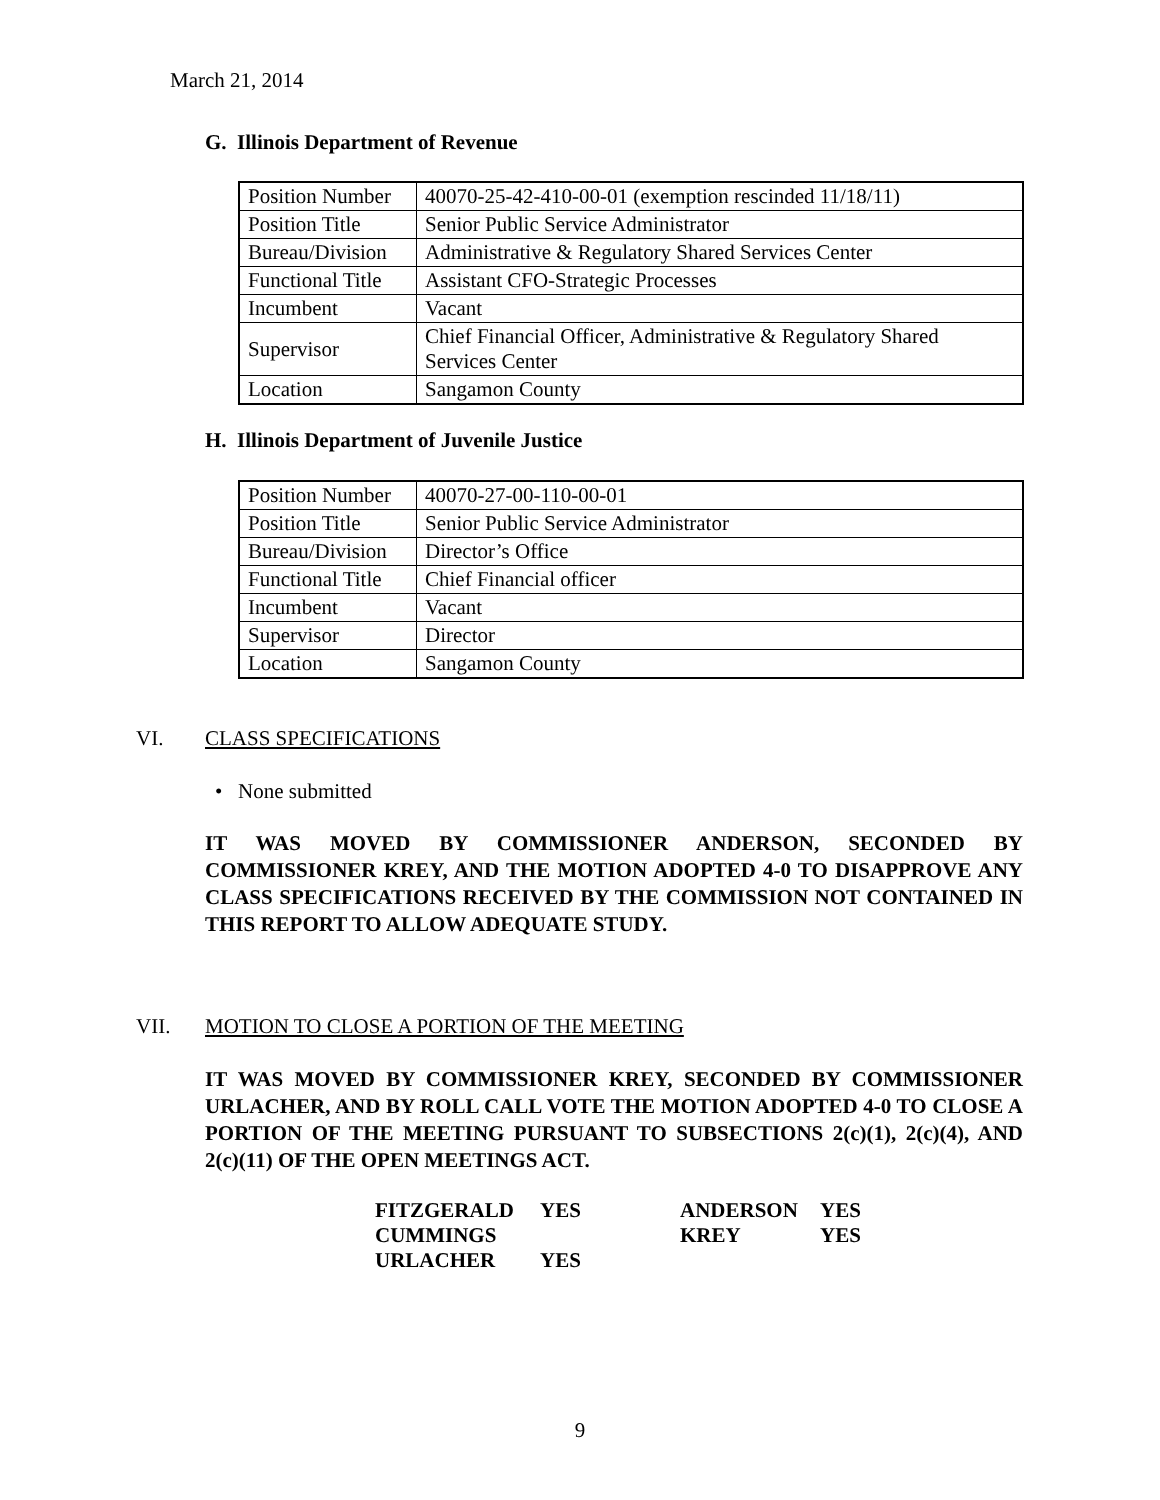March 21, 2014
G. Illinois Department of Revenue
| Position Number | 40070-25-42-410-00-01 (exemption rescinded 11/18/11) |
| Position Title | Senior Public Service Administrator |
| Bureau/Division | Administrative & Regulatory Shared Services Center |
| Functional Title | Assistant CFO-Strategic Processes |
| Incumbent | Vacant |
| Supervisor | Chief Financial Officer, Administrative & Regulatory Shared Services Center |
| Location | Sangamon County |
H. Illinois Department of Juvenile Justice
| Position Number | 40070-27-00-110-00-01 |
| Position Title | Senior Public Service Administrator |
| Bureau/Division | Director’s Office |
| Functional Title | Chief Financial officer |
| Incumbent | Vacant |
| Supervisor | Director |
| Location | Sangamon County |
VI. CLASS SPECIFICATIONS
• None submitted
IT WAS MOVED BY COMMISSIONER ANDERSON, SECONDED BY COMMISSIONER KREY, AND THE MOTION ADOPTED 4-0 TO DISAPPROVE ANY CLASS SPECIFICATIONS RECEIVED BY THE COMMISSION NOT CONTAINED IN THIS REPORT TO ALLOW ADEQUATE STUDY.
VII. MOTION TO CLOSE A PORTION OF THE MEETING
IT WAS MOVED BY COMMISSIONER KREY, SECONDED BY COMMISSIONER URLACHER, AND BY ROLL CALL VOTE THE MOTION ADOPTED 4-0 TO CLOSE A PORTION OF THE MEETING PURSUANT TO SUBSECTIONS 2(c)(1), 2(c)(4), AND 2(c)(11) OF THE OPEN MEETINGS ACT.
| FITZGERALD | YES | ANDERSON | YES |
| CUMMINGS | | KREY | YES |
| URLACHER | YES | | |
9